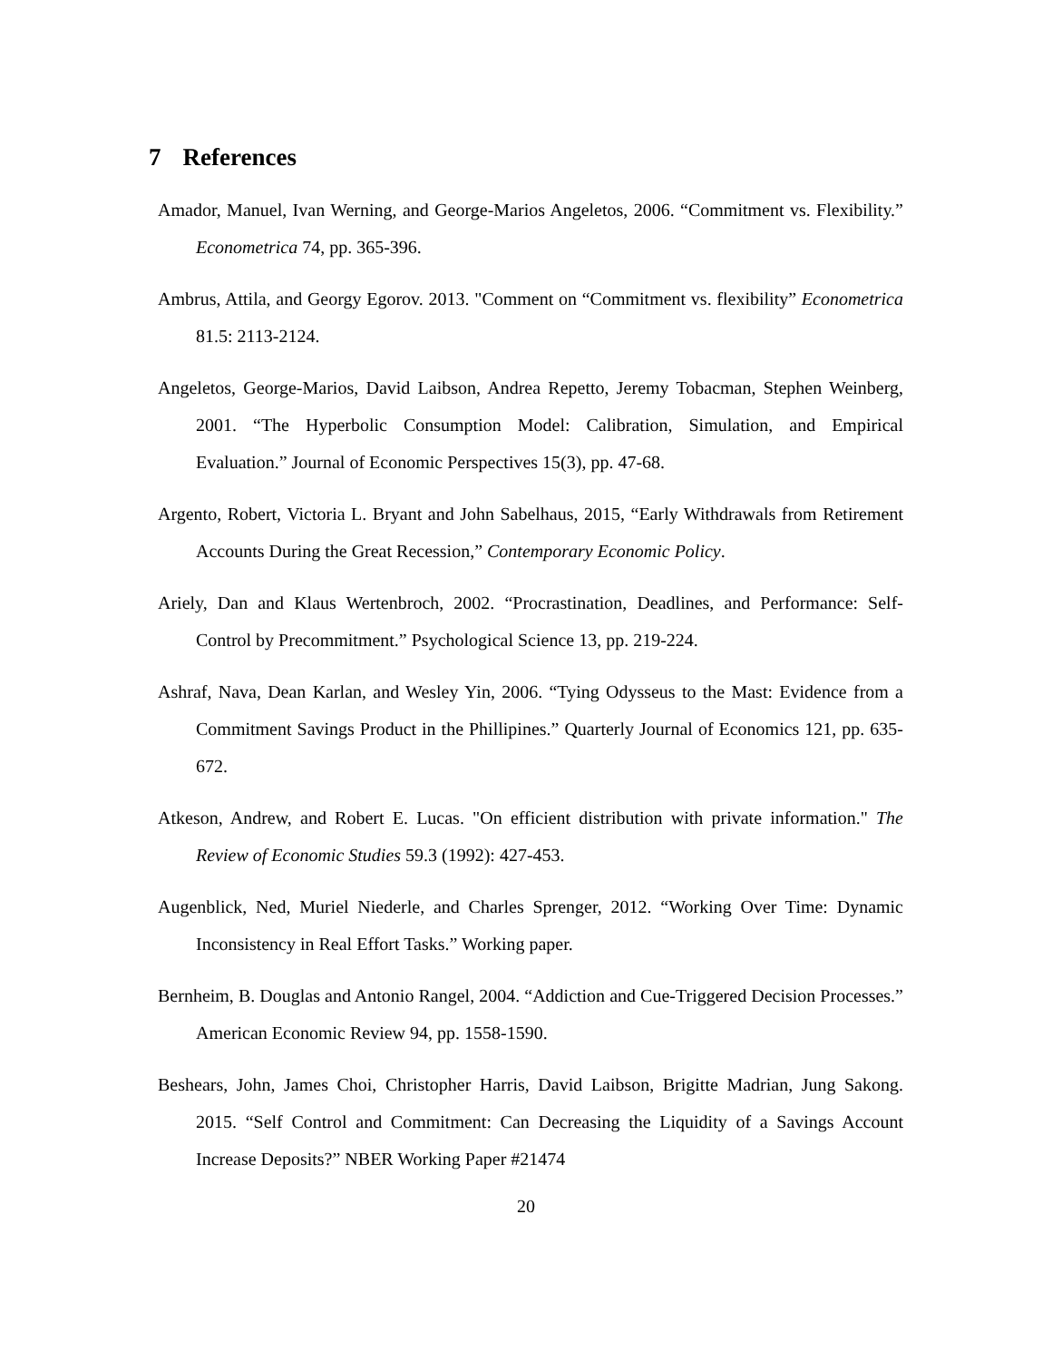7 References
Amador, Manuel, Ivan Werning, and George-Marios Angeletos, 2006. “Commitment vs. Flexibility.” Econometrica 74, pp. 365-396.
Ambrus, Attila, and Georgy Egorov. 2013. "Comment on “Commitment vs. flexibility” Econometrica 81.5: 2113-2124.
Angeletos, George-Marios, David Laibson, Andrea Repetto, Jeremy Tobacman, Stephen Weinberg, 2001. “The Hyperbolic Consumption Model: Calibration, Simulation, and Empirical Evaluation.” Journal of Economic Perspectives 15(3), pp. 47-68.
Argento, Robert, Victoria L. Bryant and John Sabelhaus, 2015, “Early Withdrawals from Retirement Accounts During the Great Recession,” Contemporary Economic Policy.
Ariely, Dan and Klaus Wertenbroch, 2002. “Procrastination, Deadlines, and Performance: Self-Control by Precommitment.” Psychological Science 13, pp. 219-224.
Ashraf, Nava, Dean Karlan, and Wesley Yin, 2006. “Tying Odysseus to the Mast: Evidence from a Commitment Savings Product in the Phillipines.” Quarterly Journal of Economics 121, pp. 635-672.
Atkeson, Andrew, and Robert E. Lucas. "On efficient distribution with private information." The Review of Economic Studies 59.3 (1992): 427-453.
Augenblick, Ned, Muriel Niederle, and Charles Sprenger, 2012. “Working Over Time: Dynamic Inconsistency in Real Effort Tasks.” Working paper.
Bernheim, B. Douglas and Antonio Rangel, 2004. “Addiction and Cue-Triggered Decision Processes.” American Economic Review 94, pp. 1558-1590.
Beshears, John, James Choi, Christopher Harris, David Laibson, Brigitte Madrian, Jung Sakong. 2015. “Self Control and Commitment: Can Decreasing the Liquidity of a Savings Account Increase Deposits?” NBER Working Paper #21474
20